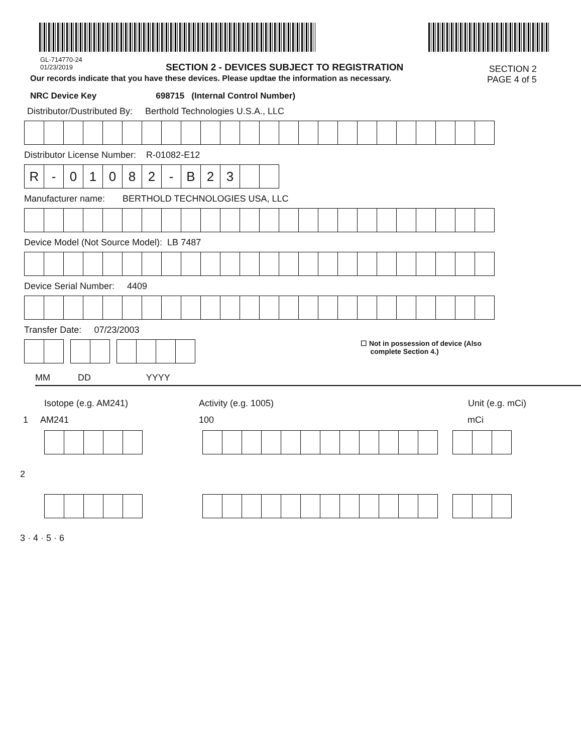GL-714770-24
01/23/2019
SECTION 2 - DEVICES SUBJECT TO REGISTRATION
SECTION 2
PAGE 4 of 5
Our records indicate that you have these devices. Please updtae the information as necessary.
NRC Device Key 698715 (Internal Control Number)
Distributor/Dustributed By: Berthold Technologies U.S.A., LLC
Distributor License Number: R-01082-E12
R - 01082 - B 23
Manufacturer name: BERTHOLD TECHNOLOGIES USA, LLC
Device Model (Not Source Model): LB 7487
Device Serial Number: 4409
Transfer Date: 07/23/2003
☐ Not in possession of device (Also
complete Section 4.)
MM DD YYYY
Isotope (e.g. AM241) Activity (e.g. 1005) Unit (e.g. mCi)
1 AM241 100 mCi
2
3 · 4 · 5 · 6